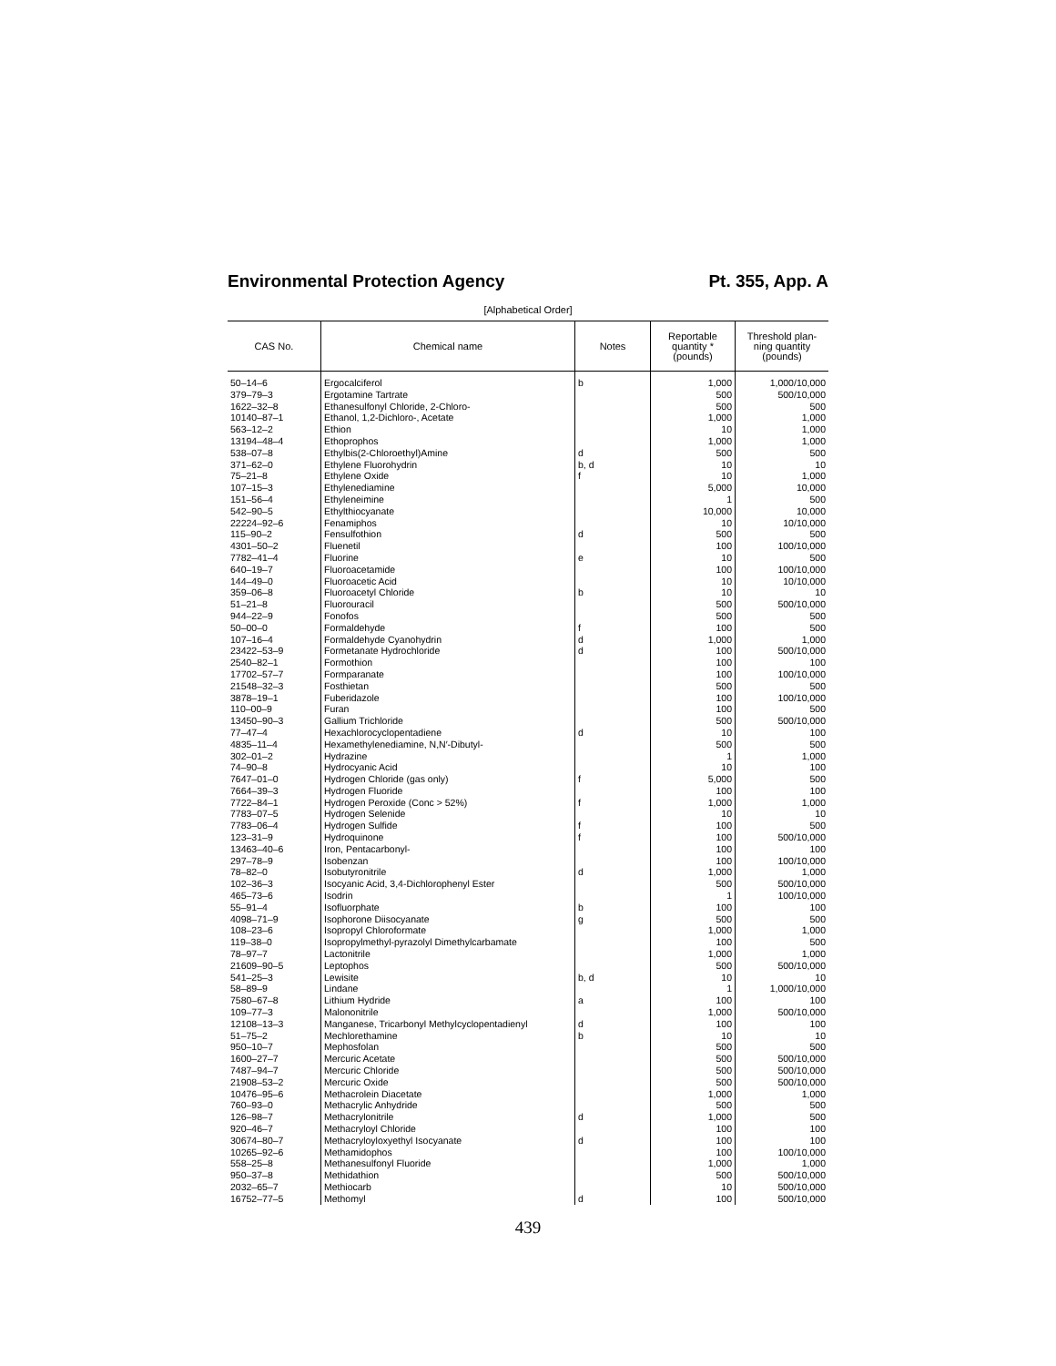Environmental Protection Agency Pt. 355, App. A
[Alphabetical Order]
| CAS No. | Chemical name | Notes | Reportable quantity * (pounds) | Threshold plan- ning quantity (pounds) |
| --- | --- | --- | --- | --- |
| 50–14–6 | Ergocalciferol | b | 1,000 | 1,000/10,000 |
| 379–79–3 | Ergotamine Tartrate | | 500 | 500/10,000 |
| 1622–32–8 | Ethanesulfonyl Chloride, 2-Chloro- | | 500 | 500 |
| 10140–87–1 | Ethanol, 1,2-Dichloro-, Acetate | | 1,000 | 1,000 |
| 563–12–2 | Ethion | | 10 | 1,000 |
| 13194–48–4 | Ethoprophos | | 1,000 | 1,000 |
| 538–07–8 | Ethylbis(2-Chloroethyl)Amine | d | 500 | 500 |
| 371–62–0 | Ethylene Fluorohydrin | b, d | 10 | 10 |
| 75–21–8 | Ethylene Oxide | f | 10 | 1,000 |
| 107–15–3 | Ethylenediamine | | 5,000 | 10,000 |
| 151–56–4 | Ethyleneimine | | 1 | 500 |
| 542–90–5 | Ethylthiocyanate | | 10,000 | 10,000 |
| 22224–92–6 | Fenamiphos | | 10 | 10/10,000 |
| 115–90–2 | Fensulfothion | d | 500 | 500 |
| 4301–50–2 | Fluenetil | | 100 | 100/10,000 |
| 7782–41–4 | Fluorine | e | 10 | 500 |
| 640–19–7 | Fluoroacetamide | | 100 | 100/10,000 |
| 144–49–0 | Fluoroacetic Acid | | 10 | 10/10,000 |
| 359–06–8 | Fluoroacetyl Chloride | b | 10 | 10 |
| 51–21–8 | Fluorouracil | | 500 | 500/10,000 |
| 944–22–9 | Fonofos | | 500 | 500 |
| 50–00–0 | Formaldehyde | f | 100 | 500 |
| 107–16–4 | Formaldehyde Cyanohydrin | d | 1,000 | 1,000 |
| 23422–53–9 | Formetanate Hydrochloride | d | 100 | 500/10,000 |
| 2540–82–1 | Formothion | | 100 | 100 |
| 17702–57–7 | Formparanate | | 100 | 100/10,000 |
| 21548–32–3 | Fosthietan | | 500 | 500 |
| 3878–19–1 | Fuberidazole | | 100 | 100/10,000 |
| 110–00–9 | Furan | | 100 | 500 |
| 13450–90–3 | Gallium Trichloride | | 500 | 500/10,000 |
| 77–47–4 | Hexachlorocyclopentadiene | d | 10 | 100 |
| 4835–11–4 | Hexamethylenediamine, N,N′-Dibutyl- | | 500 | 500 |
| 302–01–2 | Hydrazine | | 1 | 1,000 |
| 74–90–8 | Hydrocyanic Acid | | 10 | 100 |
| 7647–01–0 | Hydrogen Chloride (gas only) | f | 5,000 | 500 |
| 7664–39–3 | Hydrogen Fluoride | | 100 | 100 |
| 7722–84–1 | Hydrogen Peroxide (Conc > 52%) | f | 1,000 | 1,000 |
| 7783–07–5 | Hydrogen Selenide | | 10 | 10 |
| 7783–06–4 | Hydrogen Sulfide | f | 100 | 500 |
| 123–31–9 | Hydroquinone | f | 100 | 500/10,000 |
| 13463–40–6 | Iron, Pentacarbonyl- | | 100 | 100 |
| 297–78–9 | Isobenzan | | 100 | 100/10,000 |
| 78–82–0 | Isobutyronitrile | d | 1,000 | 1,000 |
| 102–36–3 | Isocyanic Acid, 3,4-Dichlorophenyl Ester | | 500 | 500/10,000 |
| 465–73–6 | Isodrin | | 1 | 100/10,000 |
| 55–91–4 | Isofluorphate | b | 100 | 100 |
| 4098–71–9 | Isophorone Diisocyanate | g | 500 | 500 |
| 108–23–6 | Isopropyl Chloroformate | | 1,000 | 1,000 |
| 119–38–0 | Isopropylmethyl-pyrazolyl Dimethylcarbamate | | 100 | 500 |
| 78–97–7 | Lactonitrile | | 1,000 | 1,000 |
| 21609–90–5 | Leptophos | | 500 | 500/10,000 |
| 541–25–3 | Lewisite | b, d | 10 | 10 |
| 58–89–9 | Lindane | | 1 | 1,000/10,000 |
| 7580–67–8 | Lithium Hydride | a | 100 | 100 |
| 109–77–3 | Malononitrile | | 1,000 | 500/10,000 |
| 12108–13–3 | Manganese, Tricarbonyl Methylcyclopentadienyl | d | 100 | 100 |
| 51–75–2 | Mechlorethamine | b | 10 | 10 |
| 950–10–7 | Mephosfolan | | 500 | 500 |
| 1600–27–7 | Mercuric Acetate | | 500 | 500/10,000 |
| 7487–94–7 | Mercuric Chloride | | 500 | 500/10,000 |
| 21908–53–2 | Mercuric Oxide | | 500 | 500/10,000 |
| 10476–95–6 | Methacrolein Diacetate | | 1,000 | 1,000 |
| 760–93–0 | Methacrylic Anhydride | | 500 | 500 |
| 126–98–7 | Methacrylonitrile | d | 1,000 | 500 |
| 920–46–7 | Methacryloyl Chloride | | 100 | 100 |
| 30674–80–7 | Methacryloyloxyethyl Isocyanate | d | 100 | 100 |
| 10265–92–6 | Methamidophos | | 100 | 100/10,000 |
| 558–25–8 | Methanesulfonyl Fluoride | | 1,000 | 1,000 |
| 950–37–8 | Methidathion | | 500 | 500/10,000 |
| 2032–65–7 | Methiocarb | | 10 | 500/10,000 |
| 16752–77–5 | Methomyl | d | 100 | 500/10,000 |
439